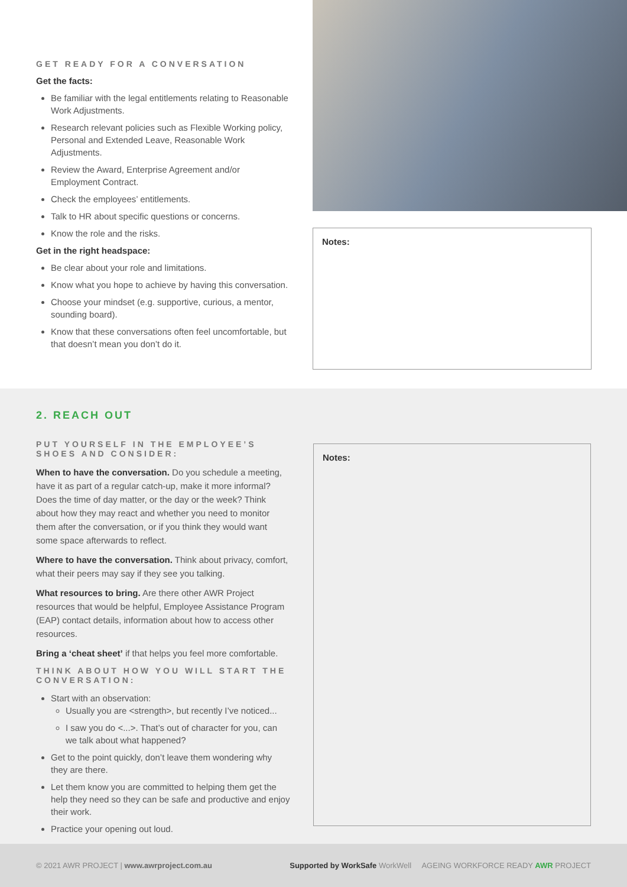GET READY FOR A CONVERSATION
Get the facts:
Be familiar with the legal entitlements relating to Reasonable Work Adjustments.
Research relevant policies such as Flexible Working policy, Personal and Extended Leave, Reasonable Work Adjustments.
Review the Award, Enterprise Agreement and/or Employment Contract.
Check the employees’ entitlements.
Talk to HR about specific questions or concerns.
Know the role and the risks.
Get in the right headspace:
Be clear about your role and limitations.
Know what you hope to achieve by having this conversation.
Choose your mindset (e.g. supportive, curious, a mentor, sounding board).
Know that these conversations often feel uncomfortable, but that doesn’t mean you don’t do it.
Notes:
2. REACH OUT
PUT YOURSELF IN THE EMPLOYEE’S SHOES AND CONSIDER:
When to have the conversation. Do you schedule a meeting, have it as part of a regular catch-up, make it more informal? Does the time of day matter, or the day or the week? Think about how they may react and whether you need to monitor them after the conversation, or if you think they would want some space afterwards to reflect.
Where to have the conversation. Think about privacy, comfort, what their peers may say if they see you talking.
What resources to bring. Are there other AWR Project resources that would be helpful, Employee Assistance Program (EAP) contact details, information about how to access other resources.
Bring a ‘cheat sheet’ if that helps you feel more comfortable.
THINK ABOUT HOW YOU WILL START THE CONVERSATION:
Start with an observation:
Usually you are <strength>, but recently I’ve noticed...
I saw you do <...>. That’s out of character for you, can we talk about what happened?
Get to the point quickly, don’t leave them wondering why they are there.
Let them know you are committed to helping them get the help they need so they can be safe and productive and enjoy their work.
Practice your opening out loud.
Notes:
© 2021 AWR PROJECT | www.awrproject.com.au Supported by WorkSafe WorkWell AGEING WORKFORCE READY AWR PROJECT